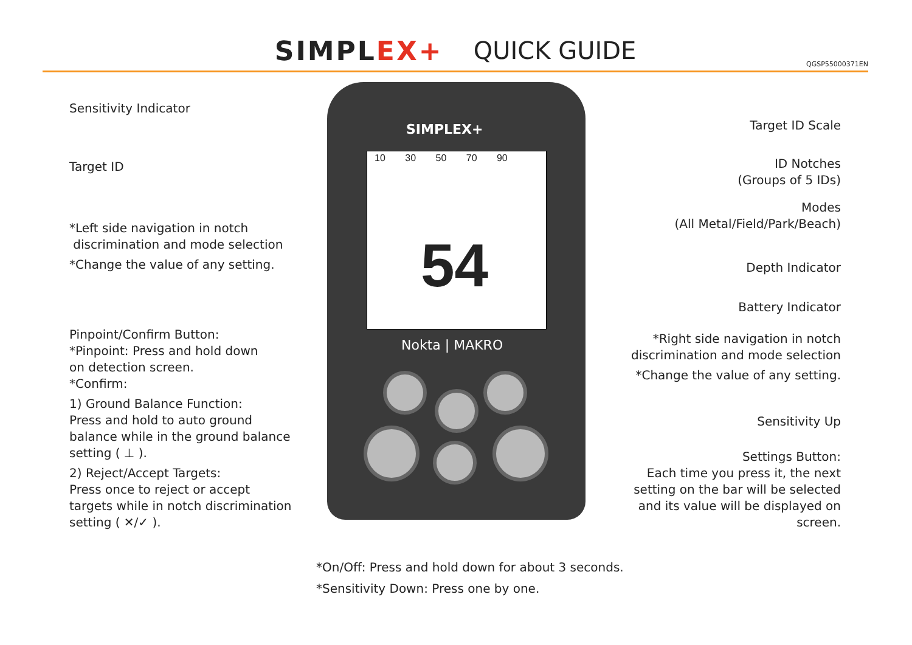SIMPLEX+ QUICK GUIDE
QGSP55000371EN
SIMPLEX+
10 30 50 70 90
54
Nokta | MAKRO
Sensitivity Indicator
Target ID
*Left side navigation in notch
discrimination and mode selection
*Change the value of any setting.
Pinpoint/Confirm Button:
*Pinpoint: Press and hold down
on detection screen.
*Confirm:
1) Ground Balance Function:
Press and hold to auto ground
balance while in the ground balance
setting ( ⊥ ).
2) Reject/Accept Targets:
Press once to reject or accept
targets while in notch discrimination
setting ( ✕/✓ ).
Target ID Scale
ID Notches
(Groups of 5 IDs)
Modes
(All Metal/Field/Park/Beach)
Depth Indicator
Battery Indicator
*Right side navigation in notch
discrimination and mode selection
*Change the value of any setting.
Sensitivity Up
Settings Button:
Each time you press it, the next
setting on the bar will be selected
and its value will be displayed on
screen.
*On/Off: Press and hold down for about 3 seconds.
*Sensitivity Down: Press one by one.